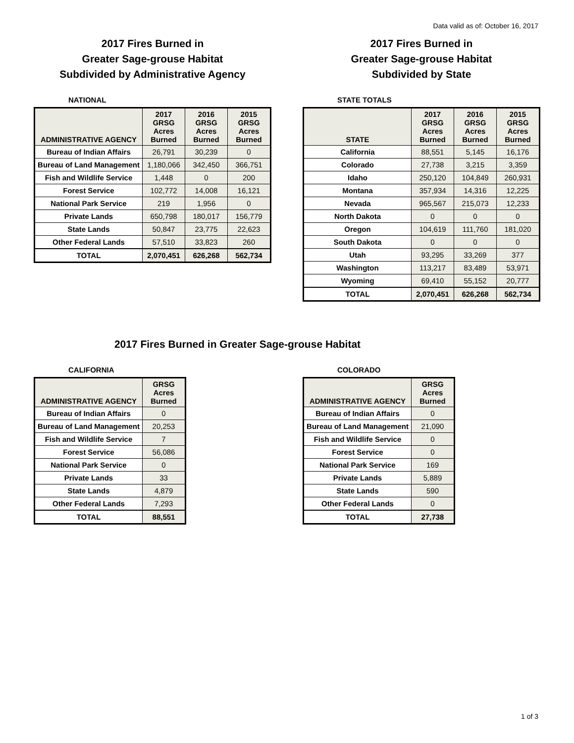Data valid as of: October 16, 2017
2017 Fires Burned in
Greater Sage-grouse Habitat
Subdivided by Administrative Agency
NATIONAL
| ADMINISTRATIVE AGENCY | 2017 GRSG Acres Burned | 2016 GRSG Acres Burned | 2015 GRSG Acres Burned |
| --- | --- | --- | --- |
| Bureau of Indian Affairs | 26,791 | 30,239 | 0 |
| Bureau of Land Management | 1,180,066 | 342,450 | 366,751 |
| Fish and Wildlife Service | 1,448 | 0 | 200 |
| Forest Service | 102,772 | 14,008 | 16,121 |
| National Park Service | 219 | 1,956 | 0 |
| Private Lands | 650,798 | 180,017 | 156,779 |
| State Lands | 50,847 | 23,775 | 22,623 |
| Other Federal Lands | 57,510 | 33,823 | 260 |
| TOTAL | 2,070,451 | 626,268 | 562,734 |
2017 Fires Burned in
Greater Sage-grouse Habitat
Subdivided by State
STATE TOTALS
| STATE | 2017 GRSG Acres Burned | 2016 GRSG Acres Burned | 2015 GRSG Acres Burned |
| --- | --- | --- | --- |
| California | 88,551 | 5,145 | 16,176 |
| Colorado | 27,738 | 3,215 | 3,359 |
| Idaho | 250,120 | 104,849 | 260,931 |
| Montana | 357,934 | 14,316 | 12,225 |
| Nevada | 965,567 | 215,073 | 12,233 |
| North Dakota | 0 | 0 | 0 |
| Oregon | 104,619 | 111,760 | 181,020 |
| South Dakota | 0 | 0 | 0 |
| Utah | 93,295 | 33,269 | 377 |
| Washington | 113,217 | 83,489 | 53,971 |
| Wyoming | 69,410 | 55,152 | 20,777 |
| TOTAL | 2,070,451 | 626,268 | 562,734 |
2017 Fires Burned in Greater Sage-grouse Habitat
CALIFORNIA
| ADMINISTRATIVE AGENCY | GRSG Acres Burned |
| --- | --- |
| Bureau of Indian Affairs | 0 |
| Bureau of Land Management | 20,253 |
| Fish and Wildlife Service | 7 |
| Forest Service | 56,086 |
| National Park Service | 0 |
| Private Lands | 33 |
| State Lands | 4,879 |
| Other Federal Lands | 7,293 |
| TOTAL | 88,551 |
COLORADO
| ADMINISTRATIVE AGENCY | GRSG Acres Burned |
| --- | --- |
| Bureau of Indian Affairs | 0 |
| Bureau of Land Management | 21,090 |
| Fish and Wildlife Service | 0 |
| Forest Service | 0 |
| National Park Service | 169 |
| Private Lands | 5,889 |
| State Lands | 590 |
| Other Federal Lands | 0 |
| TOTAL | 27,738 |
1 of 3